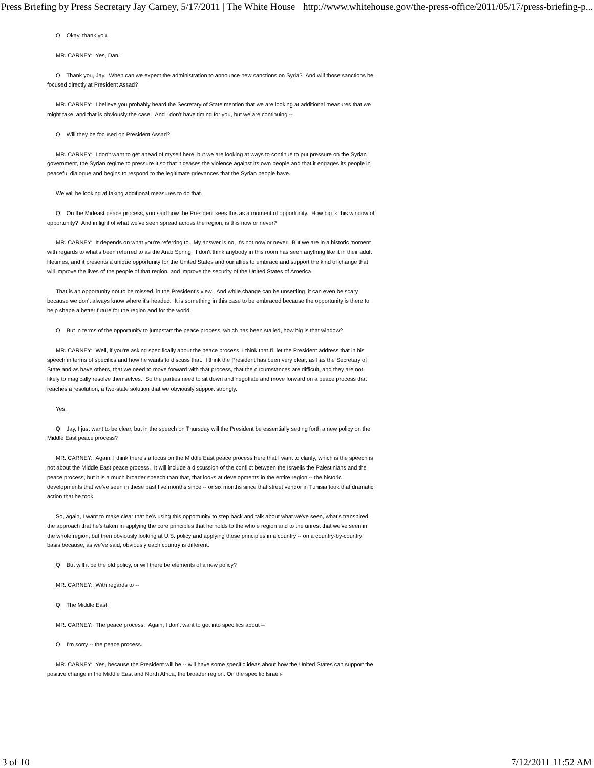Press Briefing by Press Secretary Jay Carney, 5/17/2011 | The White House http://www.whitehouse.gov/the-press-office/2011/05/17/press-briefing-p...
Q Okay, thank you.
MR. CARNEY: Yes, Dan.
Q Thank you, Jay. When can we expect the administration to announce new sanctions on Syria? And will those sanctions be focused directly at President Assad?
MR. CARNEY: I believe you probably heard the Secretary of State mention that we are looking at additional measures that we might take, and that is obviously the case. And I don't have timing for you, but we are continuing --
Q Will they be focused on President Assad?
MR. CARNEY: I don't want to get ahead of myself here, but we are looking at ways to continue to put pressure on the Syrian government, the Syrian regime to pressure it so that it ceases the violence against its own people and that it engages its people in peaceful dialogue and begins to respond to the legitimate grievances that the Syrian people have.
We will be looking at taking additional measures to do that.
Q On the Mideast peace process, you said how the President sees this as a moment of opportunity. How big is this window of opportunity? And in light of what we've seen spread across the region, is this now or never?
MR. CARNEY: It depends on what you're referring to. My answer is no, it's not now or never. But we are in a historic moment with regards to what's been referred to as the Arab Spring. I don't think anybody in this room has seen anything like it in their adult lifetimes, and it presents a unique opportunity for the United States and our allies to embrace and support the kind of change that will improve the lives of the people of that region, and improve the security of the United States of America.
That is an opportunity not to be missed, in the President's view. And while change can be unsettling, it can even be scary because we don't always know where it's headed. It is something in this case to be embraced because the opportunity is there to help shape a better future for the region and for the world.
Q But in terms of the opportunity to jumpstart the peace process, which has been stalled, how big is that window?
MR. CARNEY: Well, if you're asking specifically about the peace process, I think that I'll let the President address that in his speech in terms of specifics and how he wants to discuss that. I think the President has been very clear, as has the Secretary of State and as have others, that we need to move forward with that process, that the circumstances are difficult, and they are not likely to magically resolve themselves. So the parties need to sit down and negotiate and move forward on a peace process that reaches a resolution, a two-state solution that we obviously support strongly.
Yes.
Q Jay, I just want to be clear, but in the speech on Thursday will the President be essentially setting forth a new policy on the Middle East peace process?
MR. CARNEY: Again, I think there's a focus on the Middle East peace process here that I want to clarify, which is the speech is not about the Middle East peace process. It will include a discussion of the conflict between the Israelis the Palestinians and the peace process, but it is a much broader speech than that, that looks at developments in the entire region -- the historic developments that we've seen in these past five months since -- or six months since that street vendor in Tunisia took that dramatic action that he took.
So, again, I want to make clear that he's using this opportunity to step back and talk about what we've seen, what's transpired, the approach that he's taken in applying the core principles that he holds to the whole region and to the unrest that we've seen in the whole region, but then obviously looking at U.S. policy and applying those principles in a country -- on a country-by-country basis because, as we've said, obviously each country is different.
Q But will it be the old policy, or will there be elements of a new policy?
MR. CARNEY: With regards to --
Q The Middle East.
MR. CARNEY: The peace process. Again, I don't want to get into specifics about --
Q I'm sorry -- the peace process.
MR. CARNEY: Yes, because the President will be -- will have some specific ideas about how the United States can support the positive change in the Middle East and North Africa, the broader region. On the specific Israeli-
3 of 10 7/12/2011 11:52 AM